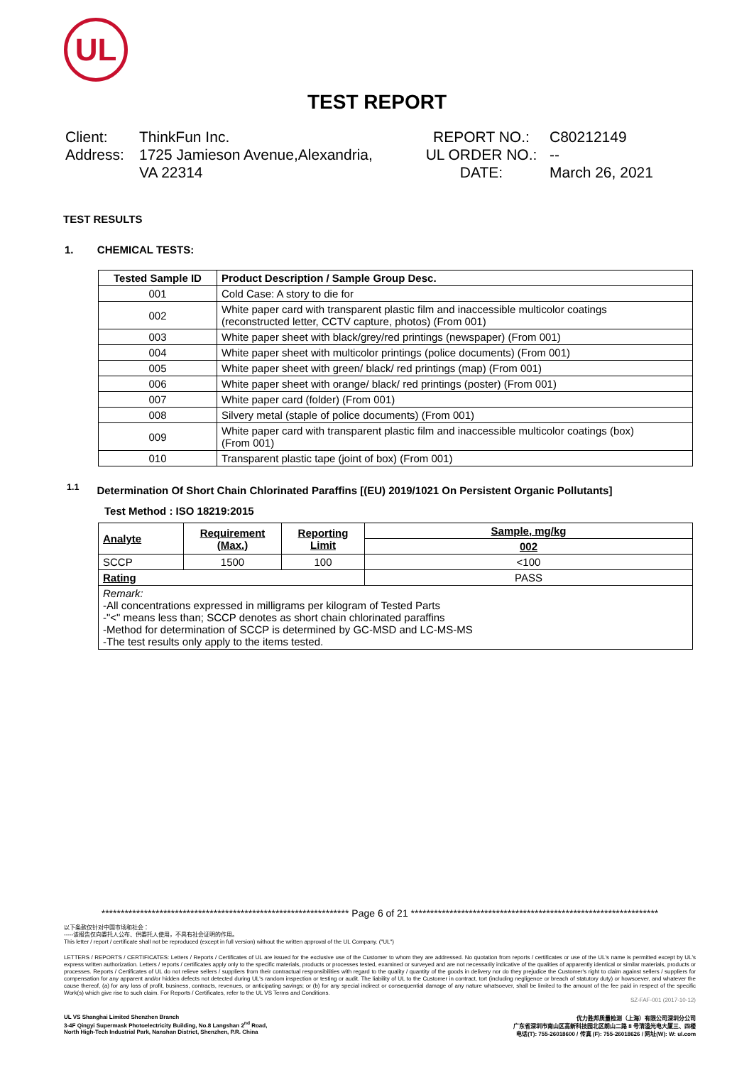UL
TEST REPORT
Client:
Address:
ThinkFun Inc.
1725 Jamieson Avenue,Alexandria,
VA 22314
REPORT NO.:
UL ORDER NO.:
DATE:
C80212149
--
March 26, 2021
TEST RESULTS
1. CHEMICAL TESTS:
| Tested Sample ID | Product Description / Sample Group Desc. |
| --- | --- |
| 001 | Cold Case: A story to die for |
| 002 | White paper card with transparent plastic film and inaccessible multicolor coatings (reconstructed letter, CCTV capture, photos) (From 001) |
| 003 | White paper sheet with black/grey/red printings (newspaper) (From 001) |
| 004 | White paper sheet with multicolor printings (police documents) (From 001) |
| 005 | White paper sheet with green/ black/ red printings (map) (From 001) |
| 006 | White paper sheet with orange/ black/ red printings (poster) (From 001) |
| 007 | White paper card (folder) (From 001) |
| 008 | Silvery metal (staple of police documents) (From 001) |
| 009 | White paper card with transparent plastic film and inaccessible multicolor coatings (box) (From 001) |
| 010 | Transparent plastic tape (joint of box) (From 001) |
<sup>1.1</sup> Determination Of Short Chain Chlorinated Paraffins [(EU) 2019/1021 On Persistent Organic Pollutants]
Test Method : ISO 18219:2015
| Analyte | Requirement (Max.) | Reporting Limit | Sample, mg/kg |
| | | | 002 |
| SCCP | 1500 | 100 | <100 |
| Rating | | | PASS |
| Remark: -All concentrations expressed in milligrams per kilogram of Tested Parts -"<" means less than; SCCP denotes as short chain chlorinated paraffins -Method for determination of SCCP is determined by GC-MSD and LC-MS-MS -The test results only apply to the items tested. | | | |
**************************************************************** Page 6 of 21 ****************************************************************
以下条款仅针对中国市场和社会：
-----该报告仅向委托人公布、供委托人使用，不具有社会证明的作用。
This letter / report / certificate shall not be reproduced (except in full version) without the written approval of the UL Company. ("UL")
LETTERS / REPORTS / CERTIFICATES: Letters / Reports / Certificates of UL are issued for the exclusive use of the Customer to whom they are addressed. No quotation from reports / certificates or use of the UL's name is permitted except by UL's express written authorization. Letters / reports / certificates apply only to the specific materials, products or processes tested, examined or surveyed and are not necessarily indicative of the qualities of apparently identical or similar materials, products or processes. Reports / Certificates of UL do not relieve sellers / suppliers from their contractual responsibilities with regard to the quality / quantity of the goods in delivery nor do they prejudice the Customer's right to claim against sellers / suppliers for compensation for any apparent and/or hidden defects not detected during UL's random inspection or testing or audit. The liability of UL to the Customer in contract, tort (including negligence or breach of statutory duty) or howsoever, and whatever the cause thereof, (a) for any loss of profit, business, contracts, revenues, or anticipating savings; or (b) for any special indirect or consequential damage of any nature whatsoever, shall be limited to the amount of the fee paid in respect of the specific Work(s) which give rise to such claim. For Reports / Certificates, refer to the UL VS Terms and Conditions.
SZ-FAF-001 (2017-10-12)
UL VS Shanghai Limited Shenzhen Branch
3-4F Qingyi Supermask Photoelectricity Building, No.8 Langshan 2<sup>nd</sup> Road,
North High-Tech Industrial Park, Nanshan District, Shenzhen, P.R. China
优力胜邦质量检测（上海）有限公司深圳分公司
广东省深圳市南山区高新科技园北区朗山二路 8 号清溢光电大厦三、四楼
电话(T): 755-26018600 / 传真 (F): 755-26018626 / 网址(W): W: ul.com